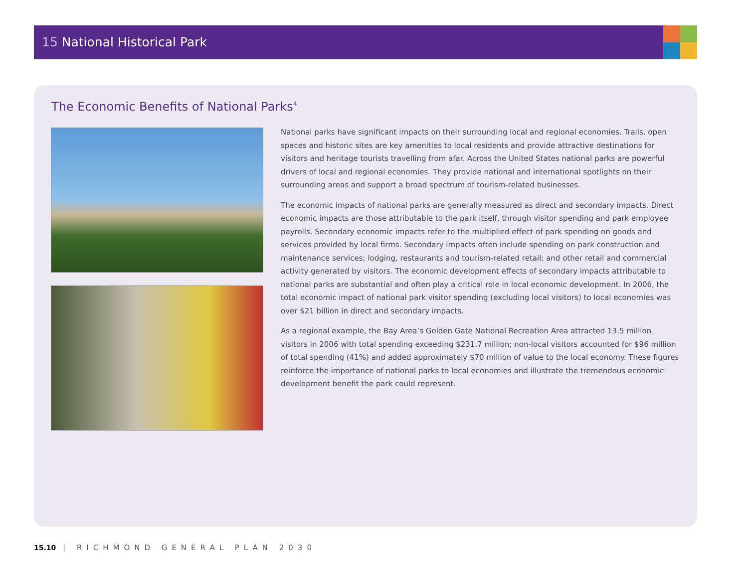15 National Historical Park
The Economic Benefits of National Parks<sup>4</sup>
National parks have significant impacts on their surrounding local and regional economies. Trails, open spaces and historic sites are key amenities to local residents and provide attractive destinations for visitors and heritage tourists travelling from afar. Across the United States national parks are powerful drivers of local and regional economies. They provide national and international spotlights on their surrounding areas and support a broad spectrum of tourism-related businesses.
The economic impacts of national parks are generally measured as direct and secondary impacts. Direct economic impacts are those attributable to the park itself, through visitor spending and park employee payrolls. Secondary economic impacts refer to the multiplied effect of park spending on goods and services provided by local firms. Secondary impacts often include spending on park construction and maintenance services; lodging, restaurants and tourism-related retail; and other retail and commercial activity generated by visitors. The economic development effects of secondary impacts attributable to national parks are substantial and often play a critical role in local economic development. In 2006, the total economic impact of national park visitor spending (excluding local visitors) to local economies was over $21 billion in direct and secondary impacts.
As a regional example, the Bay Area’s Golden Gate National Recreation Area attracted 13.5 million visitors in 2006 with total spending exceeding $231.7 million; non-local visitors accounted for $96 million of total spending (41%) and added approximately $70 million of value to the local economy. These figures reinforce the importance of national parks to local economies and illustrate the tremendous economic development benefit the park could represent.
15.10 | RICHMOND GENERAL PLAN 2030